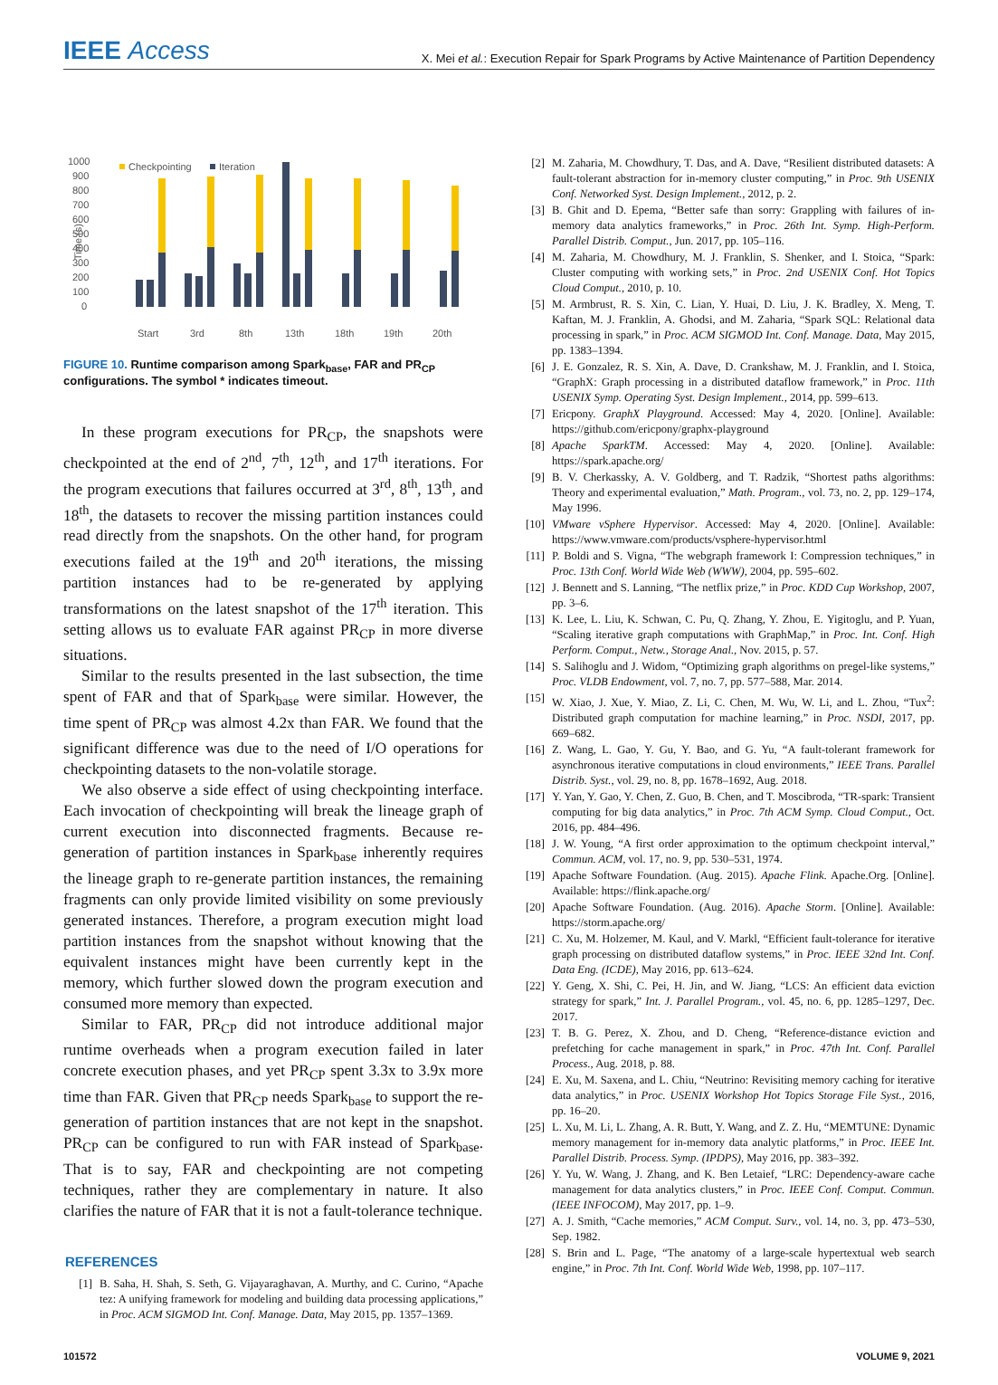IEEE Access
X. Mei et al.: Execution Repair for Spark Programs by Active Maintenance of Partition Dependency
1000
900
800
700
600
500
400
300
200
100
0
Time (s)
Checkpointing
Iteration
Start
3rd
8th
13th
18th
19th
20th
FIGURE 10. Runtime comparison among Spark<sub>base</sub>, FAR and PR<sub>CP</sub> configurations. The symbol * indicates timeout.
In these program executions for PR<sub>CP</sub>, the snapshots were checkpointed at the end of 2<sup>nd</sup>, 7<sup>th</sup>, 12<sup>th</sup>, and 17<sup>th</sup> iterations. For the program executions that failures occurred at 3<sup>rd</sup>, 8<sup>th</sup>, 13<sup>th</sup>, and 18<sup>th</sup>, the datasets to recover the missing partition instances could read directly from the snapshots. On the other hand, for program executions failed at the 19<sup>th</sup> and 20<sup>th</sup> iterations, the missing partition instances had to be re-generated by applying transformations on the latest snapshot of the 17<sup>th</sup> iteration. This setting allows us to evaluate FAR against PR<sub>CP</sub> in more diverse situations.
Similar to the results presented in the last subsection, the time spent of FAR and that of Spark<sub>base</sub> were similar. However, the time spent of PR<sub>CP</sub> was almost 4.2x than FAR. We found that the significant difference was due to the need of I/O operations for checkpointing datasets to the non-volatile storage.
We also observe a side effect of using checkpointing interface. Each invocation of checkpointing will break the lineage graph of current execution into disconnected fragments. Because re-generation of partition instances in Spark<sub>base</sub> inherently requires the lineage graph to re-generate partition instances, the remaining fragments can only provide limited visibility on some previously generated instances. Therefore, a program execution might load partition instances from the snapshot without knowing that the equivalent instances might have been currently kept in the memory, which further slowed down the program execution and consumed more memory than expected.
Similar to FAR, PR<sub>CP</sub> did not introduce additional major runtime overheads when a program execution failed in later concrete execution phases, and yet PR<sub>CP</sub> spent 3.3x to 3.9x more time than FAR. Given that PR<sub>CP</sub> needs Spark<sub>base</sub> to support the re-generation of partition instances that are not kept in the snapshot. PR<sub>CP</sub> can be configured to run with FAR instead of Spark<sub>base</sub>. That is to say, FAR and checkpointing are not competing techniques, rather they are complementary in nature. It also clarifies the nature of FAR that it is not a fault-tolerance technique.
REFERENCES
[1] B. Saha, H. Shah, S. Seth, G. Vijayaraghavan, A. Murthy, and C. Curino, “Apache tez: A unifying framework for modeling and building data processing applications,” in Proc. ACM SIGMOD Int. Conf. Manage. Data, May 2015, pp. 1357–1369.
[2] M. Zaharia, M. Chowdhury, T. Das, and A. Dave, “Resilient distributed datasets: A fault-tolerant abstraction for in-memory cluster computing,” in Proc. 9th USENIX Conf. Networked Syst. Design Implement., 2012, p. 2.
[3] B. Ghit and D. Epema, “Better safe than sorry: Grappling with failures of in-memory data analytics frameworks,” in Proc. 26th Int. Symp. High-Perform. Parallel Distrib. Comput., Jun. 2017, pp. 105–116.
[4] M. Zaharia, M. Chowdhury, M. J. Franklin, S. Shenker, and I. Stoica, “Spark: Cluster computing with working sets,” in Proc. 2nd USENIX Conf. Hot Topics Cloud Comput., 2010, p. 10.
[5] M. Armbrust, R. S. Xin, C. Lian, Y. Huai, D. Liu, J. K. Bradley, X. Meng, T. Kaftan, M. J. Franklin, A. Ghodsi, and M. Zaharia, “Spark SQL: Relational data processing in spark,” in Proc. ACM SIGMOD Int. Conf. Manage. Data, May 2015, pp. 1383–1394.
[6] J. E. Gonzalez, R. S. Xin, A. Dave, D. Crankshaw, M. J. Franklin, and I. Stoica, “GraphX: Graph processing in a distributed dataflow framework,” in Proc. 11th USENIX Symp. Operating Syst. Design Implement., 2014, pp. 599–613.
[7] Ericpony. GraphX Playground. Accessed: May 4, 2020. [Online]. Available: https://github.com/ericpony/graphx-playground
[8] Apache SparkTM. Accessed: May 4, 2020. [Online]. Available: https://spark.apache.org/
[9] B. V. Cherkassky, A. V. Goldberg, and T. Radzik, “Shortest paths algorithms: Theory and experimental evaluation,” Math. Program., vol. 73, no. 2, pp. 129–174, May 1996.
[10] VMware vSphere Hypervisor. Accessed: May 4, 2020. [Online]. Available: https://www.vmware.com/products/vsphere-hypervisor.html
[11] P. Boldi and S. Vigna, “The webgraph framework I: Compression techniques,” in Proc. 13th Conf. World Wide Web (WWW), 2004, pp. 595–602.
[12] J. Bennett and S. Lanning, “The netflix prize,” in Proc. KDD Cup Workshop, 2007, pp. 3–6.
[13] K. Lee, L. Liu, K. Schwan, C. Pu, Q. Zhang, Y. Zhou, E. Yigitoglu, and P. Yuan, “Scaling iterative graph computations with GraphMap,” in Proc. Int. Conf. High Perform. Comput., Netw., Storage Anal., Nov. 2015, p. 57.
[14] S. Salihoglu and J. Widom, “Optimizing graph algorithms on pregel-like systems,” Proc. VLDB Endowment, vol. 7, no. 7, pp. 577–588, Mar. 2014.
[15] W. Xiao, J. Xue, Y. Miao, Z. Li, C. Chen, M. Wu, W. Li, and L. Zhou, “Tux<sup>2</sup>: Distributed graph computation for machine learning,” in Proc. NSDI, 2017, pp. 669–682.
[16] Z. Wang, L. Gao, Y. Gu, Y. Bao, and G. Yu, “A fault-tolerant framework for asynchronous iterative computations in cloud environments,” IEEE Trans. Parallel Distrib. Syst., vol. 29, no. 8, pp. 1678–1692, Aug. 2018.
[17] Y. Yan, Y. Gao, Y. Chen, Z. Guo, B. Chen, and T. Moscibroda, “TR-spark: Transient computing for big data analytics,” in Proc. 7th ACM Symp. Cloud Comput., Oct. 2016, pp. 484–496.
[18] J. W. Young, “A first order approximation to the optimum checkpoint interval,” Commun. ACM, vol. 17, no. 9, pp. 530–531, 1974.
[19] Apache Software Foundation. (Aug. 2015). Apache Flink. Apache.Org. [Online]. Available: https://flink.apache.org/
[20] Apache Software Foundation. (Aug. 2016). Apache Storm. [Online]. Available: https://storm.apache.org/
[21] C. Xu, M. Holzemer, M. Kaul, and V. Markl, “Efficient fault-tolerance for iterative graph processing on distributed dataflow systems,” in Proc. IEEE 32nd Int. Conf. Data Eng. (ICDE), May 2016, pp. 613–624.
[22] Y. Geng, X. Shi, C. Pei, H. Jin, and W. Jiang, “LCS: An efficient data eviction strategy for spark,” Int. J. Parallel Program., vol. 45, no. 6, pp. 1285–1297, Dec. 2017.
[23] T. B. G. Perez, X. Zhou, and D. Cheng, “Reference-distance eviction and prefetching for cache management in spark,” in Proc. 47th Int. Conf. Parallel Process., Aug. 2018, p. 88.
[24] E. Xu, M. Saxena, and L. Chiu, “Neutrino: Revisiting memory caching for iterative data analytics,” in Proc. USENIX Workshop Hot Topics Storage File Syst., 2016, pp. 16–20.
[25] L. Xu, M. Li, L. Zhang, A. R. Butt, Y. Wang, and Z. Z. Hu, “MEMTUNE: Dynamic memory management for in-memory data analytic platforms,” in Proc. IEEE Int. Parallel Distrib. Process. Symp. (IPDPS), May 2016, pp. 383–392.
[26] Y. Yu, W. Wang, J. Zhang, and K. Ben Letaief, “LRC: Dependency-aware cache management for data analytics clusters,” in Proc. IEEE Conf. Comput. Commun. (IEEE INFOCOM), May 2017, pp. 1–9.
[27] A. J. Smith, “Cache memories,” ACM Comput. Surv., vol. 14, no. 3, pp. 473–530, Sep. 1982.
[28] S. Brin and L. Page, “The anatomy of a large-scale hypertextual web search engine,” in Proc. 7th Int. Conf. World Wide Web, 1998, pp. 107–117.
101572 VOLUME 9, 2021